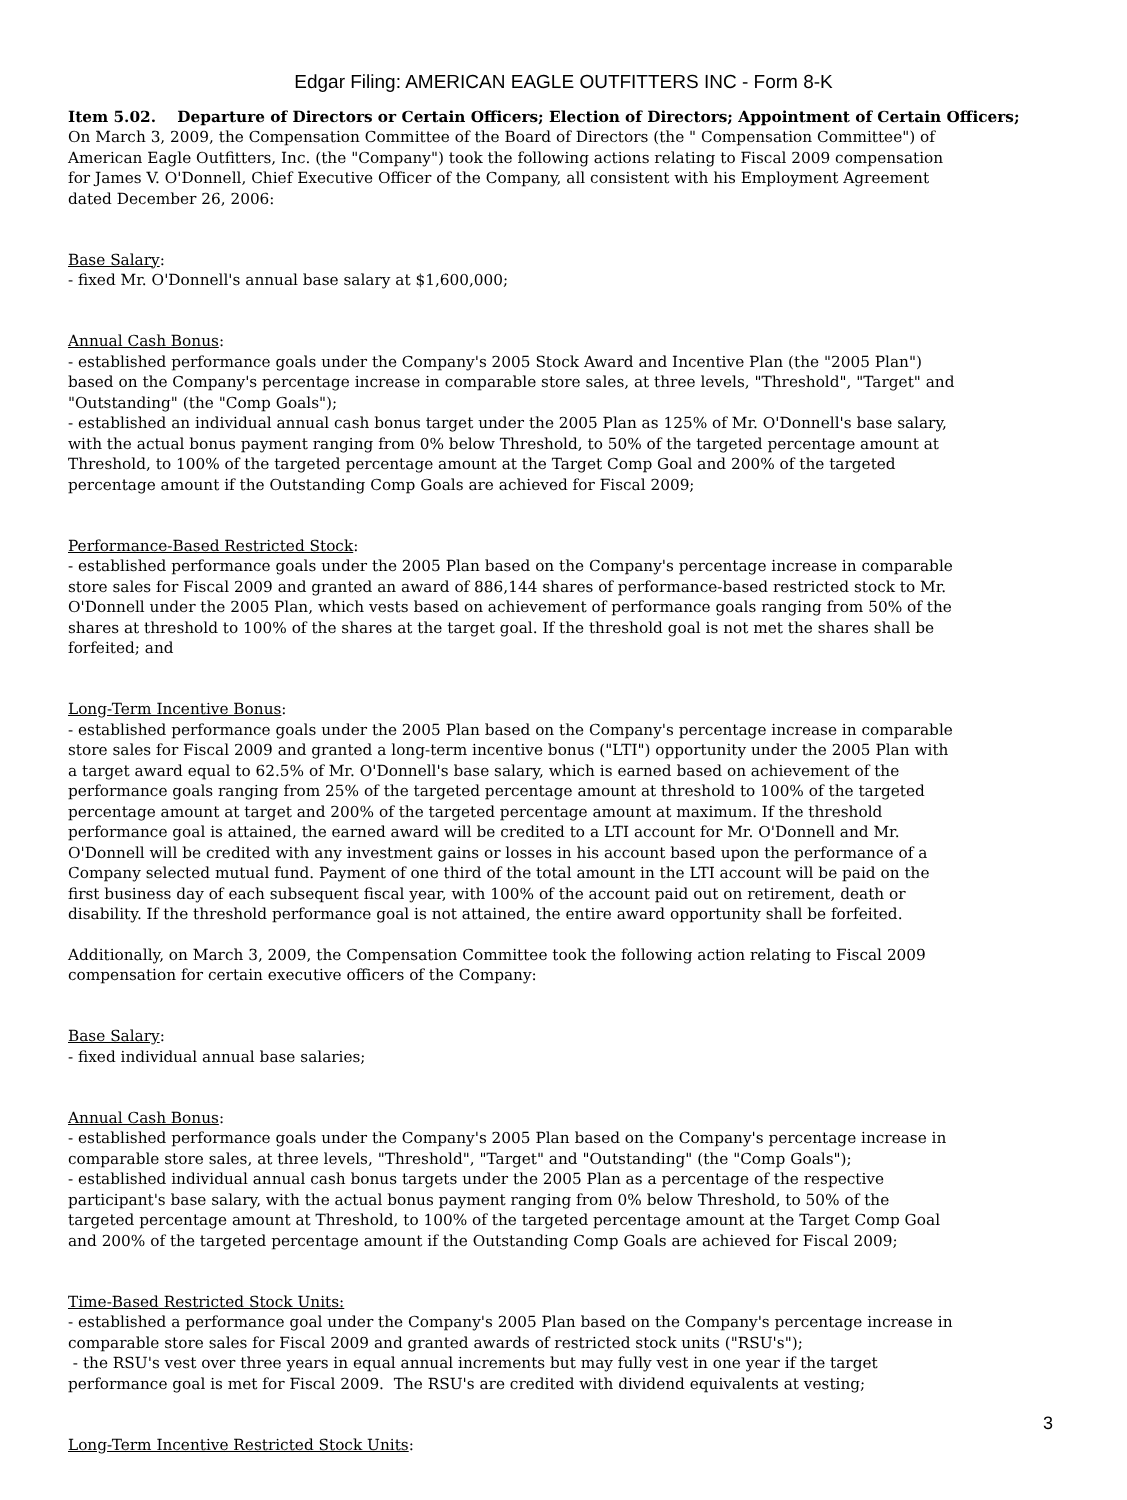Edgar Filing: AMERICAN EAGLE OUTFITTERS INC - Form 8-K
Item 5.02. Departure of Directors or Certain Officers; Election of Directors; Appointment of Certain Officers;
On March 3, 2009, the Compensation Committee of the Board of Directors (the " Compensation Committee") of
American Eagle Outfitters, Inc. (the "Company") took the following actions relating to Fiscal 2009 compensation
for James V. O'Donnell, Chief Executive Officer of the Company, all consistent with his Employment Agreement
dated December 26, 2006:
Base Salary:
- fixed Mr. O'Donnell's annual base salary at $1,600,000;
Annual Cash Bonus:
- established performance goals under the Company's 2005 Stock Award and Incentive Plan (the "2005 Plan")
based on the Company's percentage increase in comparable store sales, at three levels, "Threshold", "Target" and
"Outstanding" (the "Comp Goals");
- established an individual annual cash bonus target under the 2005 Plan as 125% of Mr. O'Donnell's base salary,
with the actual bonus payment ranging from 0% below Threshold, to 50% of the targeted percentage amount at
Threshold, to 100% of the targeted percentage amount at the Target Comp Goal and 200% of the targeted
percentage amount if the Outstanding Comp Goals are achieved for Fiscal 2009;
Performance-Based Restricted Stock:
- established performance goals under the 2005 Plan based on the Company's percentage increase in comparable
store sales for Fiscal 2009 and granted an award of 886,144 shares of performance-based restricted stock to Mr.
O'Donnell under the 2005 Plan, which vests based on achievement of performance goals ranging from 50% of the
shares at threshold to 100% of the shares at the target goal. If the threshold goal is not met the shares shall be
forfeited; and
Long-Term Incentive Bonus:
- established performance goals under the 2005 Plan based on the Company's percentage increase in comparable
store sales for Fiscal 2009 and granted a long-term incentive bonus ("LTI") opportunity under the 2005 Plan with
a target award equal to 62.5% of Mr. O'Donnell's base salary, which is earned based on achievement of the
performance goals ranging from 25% of the targeted percentage amount at threshold to 100% of the targeted
percentage amount at target and 200% of the targeted percentage amount at maximum. If the threshold
performance goal is attained, the earned award will be credited to a LTI account for Mr. O'Donnell and Mr.
O'Donnell will be credited with any investment gains or losses in his account based upon the performance of a
Company selected mutual fund. Payment of one third of the total amount in the LTI account will be paid on the
first business day of each subsequent fiscal year, with 100% of the account paid out on retirement, death or
disability. If the threshold performance goal is not attained, the entire award opportunity shall be forfeited.
Additionally, on March 3, 2009, the Compensation Committee took the following action relating to Fiscal 2009
compensation for certain executive officers of the Company:
Base Salary:
- fixed individual annual base salaries;
Annual Cash Bonus:
- established performance goals under the Company's 2005 Plan based on the Company's percentage increase in
comparable store sales, at three levels, "Threshold", "Target" and "Outstanding" (the "Comp Goals");
- established individual annual cash bonus targets under the 2005 Plan as a percentage of the respective
participant's base salary, with the actual bonus payment ranging from 0% below Threshold, to 50% of the
targeted percentage amount at Threshold, to 100% of the targeted percentage amount at the Target Comp Goal
and 200% of the targeted percentage amount if the Outstanding Comp Goals are achieved for Fiscal 2009;
Time-Based Restricted Stock Units:
- established a performance goal under the Company's 2005 Plan based on the Company's percentage increase in
comparable store sales for Fiscal 2009 and granted awards of restricted stock units ("RSU's");
- the RSU's vest over three years in equal annual increments but may fully vest in one year if the target
performance goal is met for Fiscal 2009. The RSU's are credited with dividend equivalents at vesting;
Long-Term Incentive Restricted Stock Units:
3